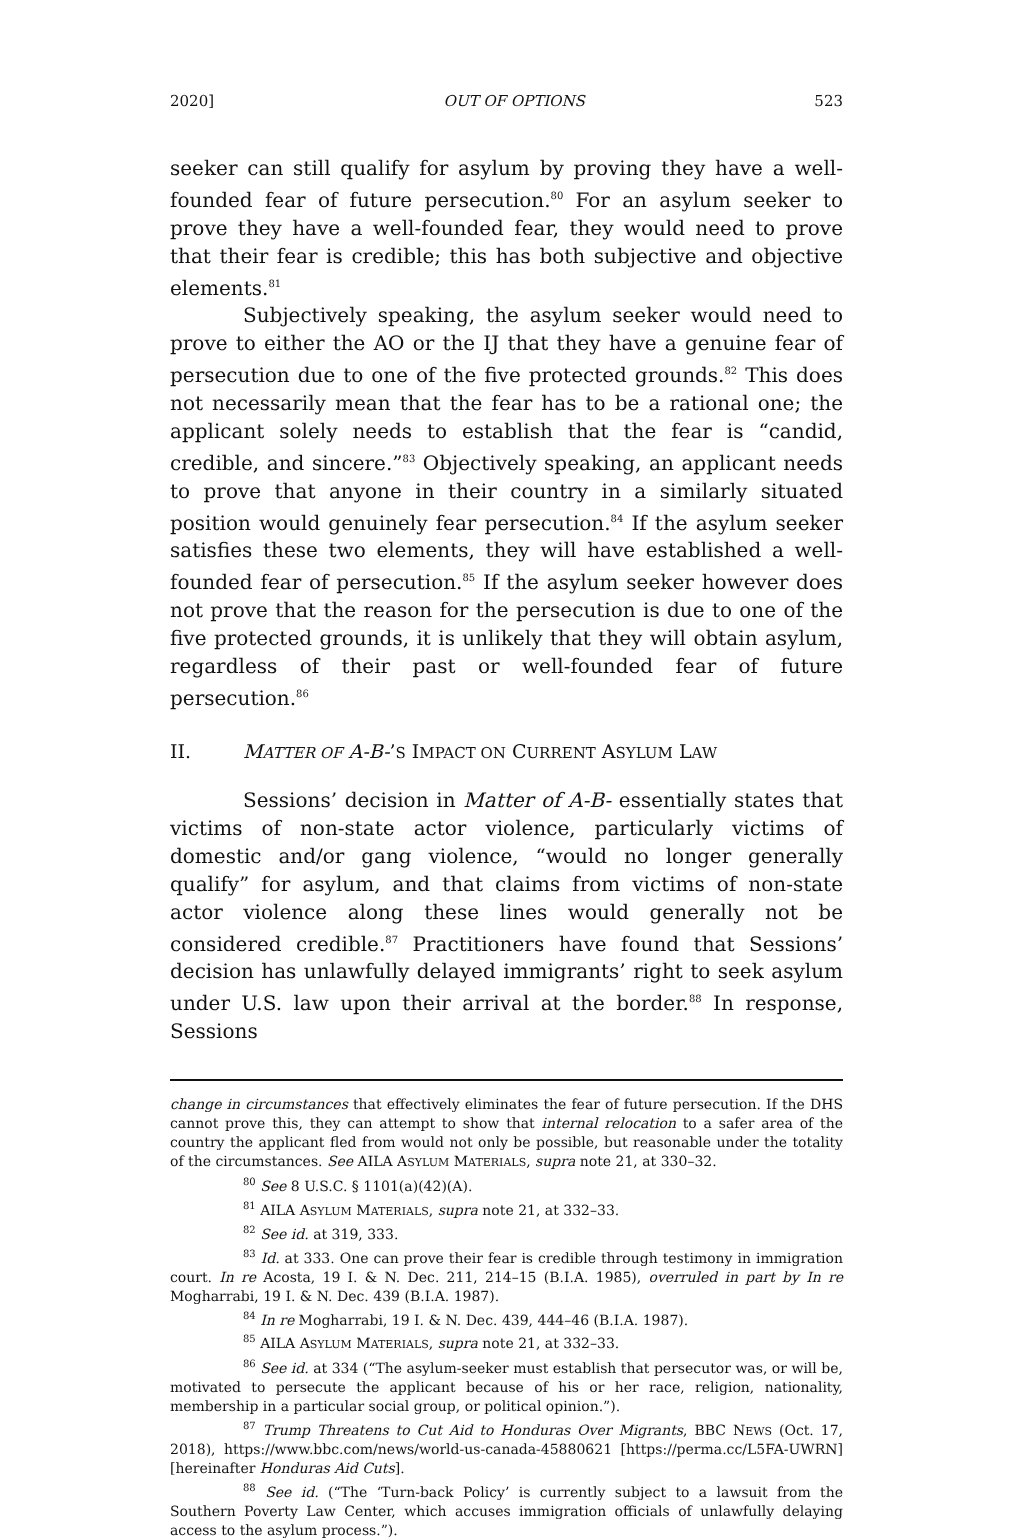2020] OUT OF OPTIONS 523
seeker can still qualify for asylum by proving they have a well-founded fear of future persecution.<sup>80</sup> For an asylum seeker to prove they have a well-founded fear, they would need to prove that their fear is credible; this has both subjective and objective elements.<sup>81</sup>
Subjectively speaking, the asylum seeker would need to prove to either the AO or the IJ that they have a genuine fear of persecution due to one of the five protected grounds.<sup>82</sup> This does not necessarily mean that the fear has to be a rational one; the applicant solely needs to establish that the fear is “candid, credible, and sincere.”<sup>83</sup> Objectively speaking, an applicant needs to prove that anyone in their country in a similarly situated position would genuinely fear persecution.<sup>84</sup> If the asylum seeker satisfies these two elements, they will have established a well-founded fear of persecution.<sup>85</sup> If the asylum seeker however does not prove that the reason for the persecution is due to one of the five protected grounds, it is unlikely that they will obtain asylum, regardless of their past or well-founded fear of future persecution.<sup>86</sup>
II. MATTER OF A-B-’S IMPACT ON CURRENT ASYLUM LAW
Sessions’ decision in Matter of A-B- essentially states that victims of non-state actor violence, particularly victims of domestic and/or gang violence, “would no longer generally qualify” for asylum, and that claims from victims of non-state actor violence along these lines would generally not be considered credible.<sup>87</sup> Practitioners have found that Sessions’ decision has unlawfully delayed immigrants’ right to seek asylum under U.S. law upon their arrival at the border.<sup>88</sup> In response, Sessions
change in circumstances that effectively eliminates the fear of future persecution. If the DHS cannot prove this, they can attempt to show that internal relocation to a safer area of the country the applicant fled from would not only be possible, but reasonable under the totality of the circumstances. See AILA ASYLUM MATERIALS, supra note 21, at 330–32.
<sup>80</sup> See 8 U.S.C. § 1101(a)(42)(A).
<sup>81</sup> AILA ASYLUM MATERIALS, supra note 21, at 332–33.
<sup>82</sup> See id. at 319, 333.
<sup>83</sup> Id. at 333. One can prove their fear is credible through testimony in immigration court. In re Acosta, 19 I. & N. Dec. 211, 214–15 (B.I.A. 1985), overruled in part by In re Mogharrabi, 19 I. & N. Dec. 439 (B.I.A. 1987).
<sup>84</sup> In re Mogharrabi, 19 I. & N. Dec. 439, 444–46 (B.I.A. 1987).
<sup>85</sup> AILA ASYLUM MATERIALS, supra note 21, at 332–33.
<sup>86</sup> See id. at 334 (“The asylum-seeker must establish that persecutor was, or will be, motivated to persecute the applicant because of his or her race, religion, nationality, membership in a particular social group, or political opinion.”).
<sup>87</sup> Trump Threatens to Cut Aid to Honduras Over Migrants, BBC NEWS (Oct. 17, 2018), https://www.bbc.com/news/world-us-canada-45880621 [https://perma.cc/L5FA-UWRN] [hereinafter Honduras Aid Cuts].
<sup>88</sup> See id. (“The ‘Turn-back Policy’ is currently subject to a lawsuit from the Southern Poverty Law Center, which accuses immigration officials of unlawfully delaying access to the asylum process.”).